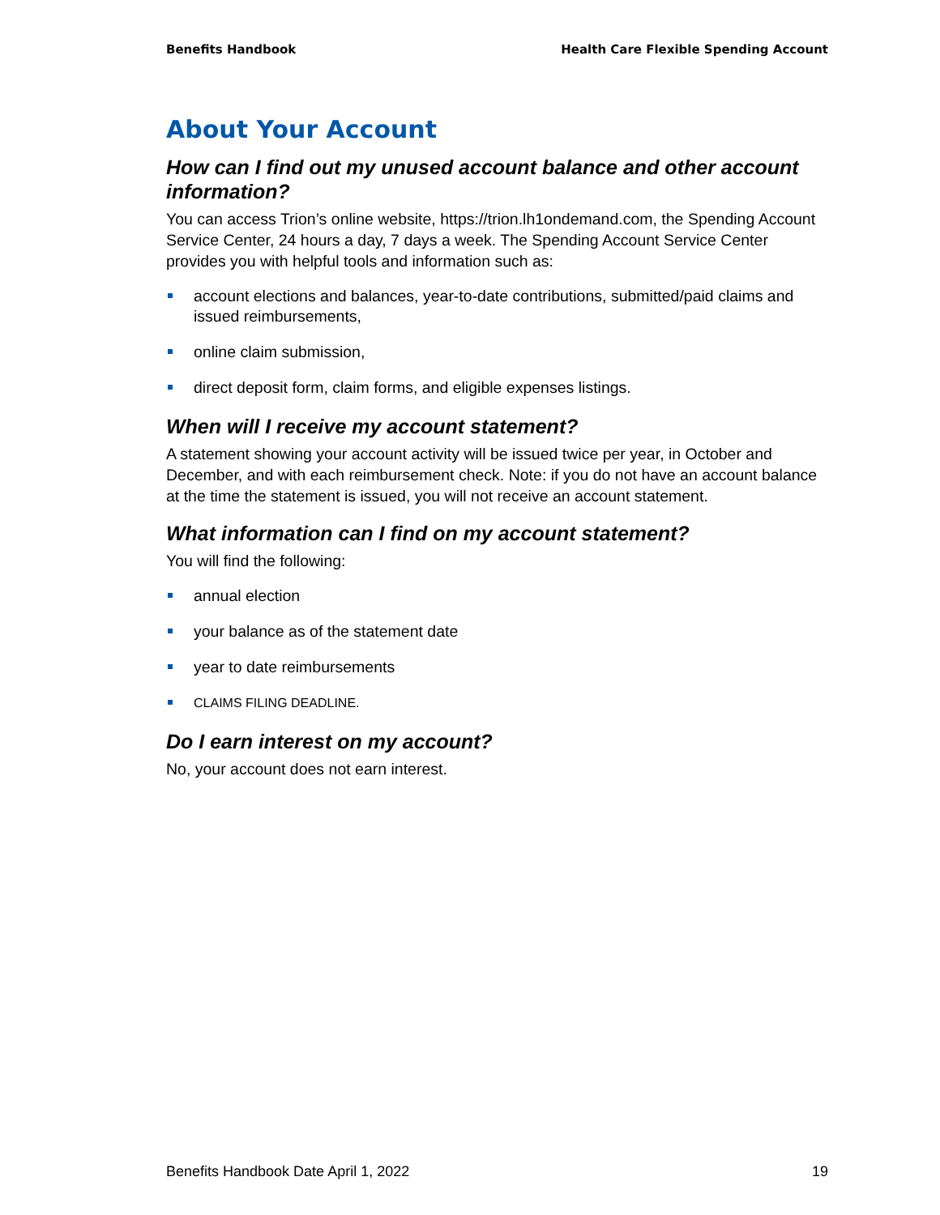Benefits Handbook Health Care Flexible Spending Account
About Your Account
How can I find out my unused account balance and other account information?
You can access Trion’s online website, https://trion.lh1ondemand.com, the Spending Account Service Center, 24 hours a day, 7 days a week. The Spending Account Service Center provides you with helpful tools and information such as:
account elections and balances, year-to-date contributions, submitted/paid claims and issued reimbursements,
online claim submission,
direct deposit form, claim forms, and eligible expenses listings.
When will I receive my account statement?
A statement showing your account activity will be issued twice per year, in October and December, and with each reimbursement check. Note: if you do not have an account balance at the time the statement is issued, you will not receive an account statement.
What information can I find on my account statement?
You will find the following:
annual election
your balance as of the statement date
year to date reimbursements
CLAIMS FILING DEADLINE.
Do I earn interest on my account?
No, your account does not earn interest.
Benefits Handbook Date April 1, 2022 19